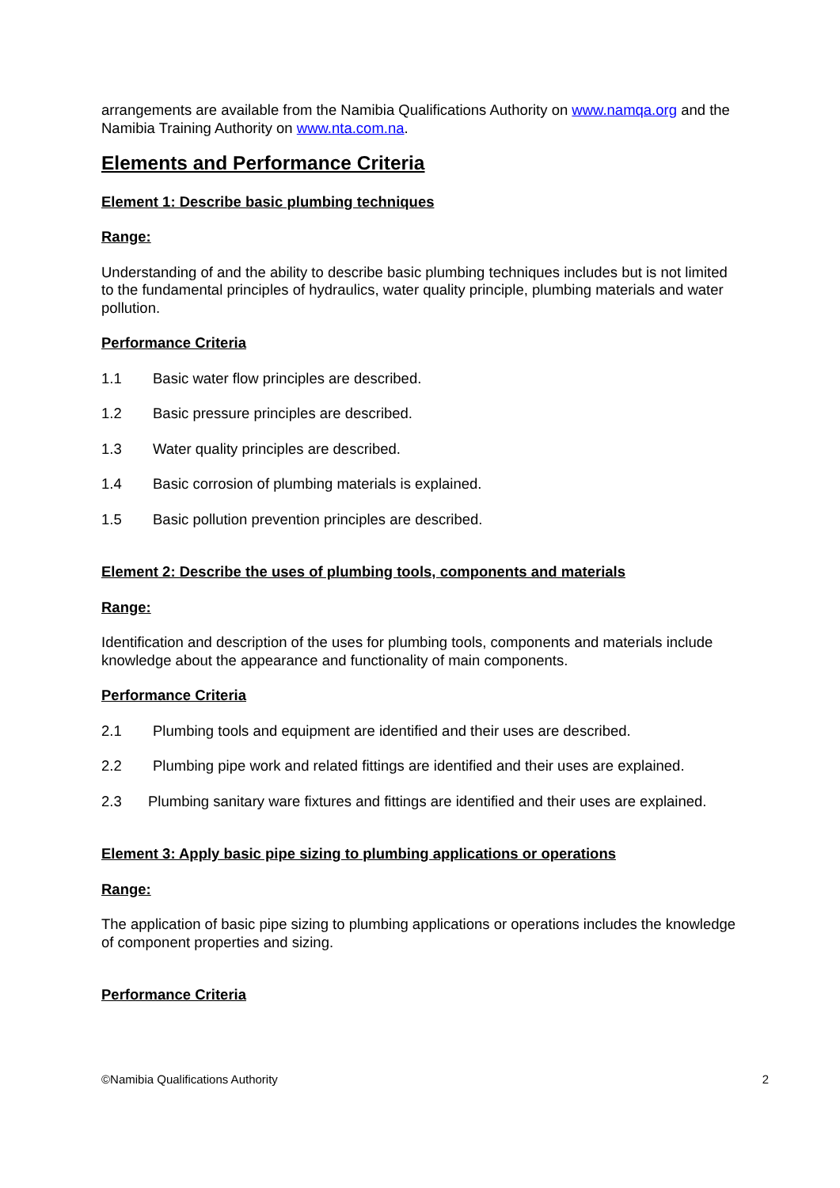arrangements are available from the Namibia Qualifications Authority on www.namqa.org and the Namibia Training Authority on www.nta.com.na.
Elements and Performance Criteria
Element 1: Describe basic plumbing techniques
Range:
Understanding of and the ability to describe basic plumbing techniques includes but is not limited to the fundamental principles of hydraulics, water quality principle, plumbing materials and water pollution.
Performance Criteria
1.1 Basic water flow principles are described.
1.2 Basic pressure principles are described.
1.3 Water quality principles are described.
1.4 Basic corrosion of plumbing materials is explained.
1.5 Basic pollution prevention principles are described.
Element 2: Describe the uses of plumbing tools, components and materials
Range:
Identification and description of the uses for plumbing tools, components and materials include knowledge about the appearance and functionality of main components.
Performance Criteria
2.1 Plumbing tools and equipment are identified and their uses are described.
2.2 Plumbing pipe work and related fittings are identified and their uses are explained.
2.3 Plumbing sanitary ware fixtures and fittings are identified and their uses are explained.
Element 3: Apply basic pipe sizing to plumbing applications or operations
Range:
The application of basic pipe sizing to plumbing applications or operations includes the knowledge of component properties and sizing.
Performance Criteria
©Namibia Qualifications Authority 2